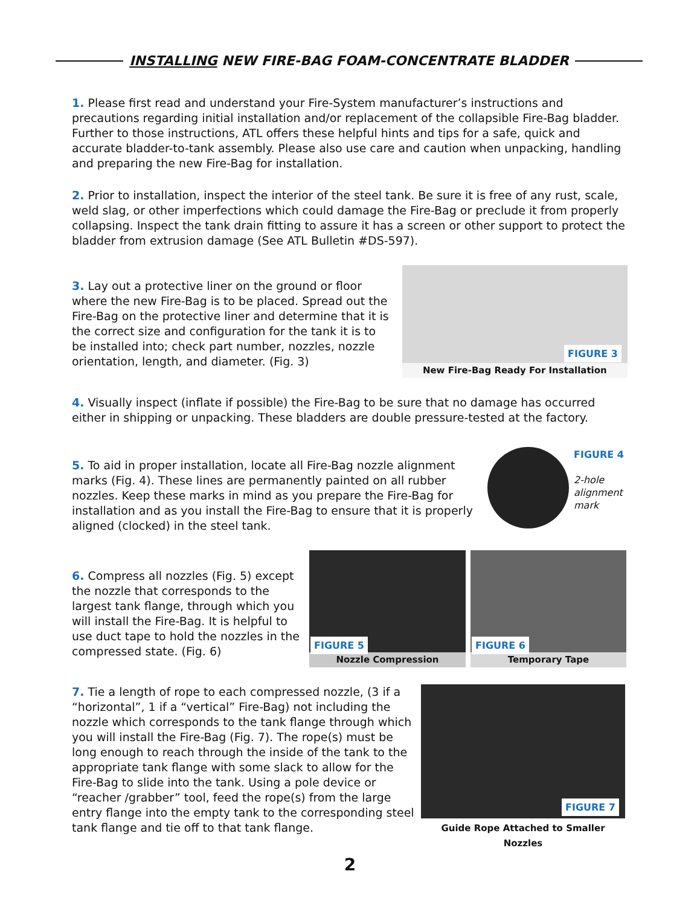INSTALLING NEW FIRE-BAG FOAM-CONCENTRATE BLADDER
1. Please first read and understand your Fire-System manufacturer’s instructions and precautions regarding initial installation and/or replacement of the collapsible Fire-Bag bladder. Further to those instructions, ATL offers these helpful hints and tips for a safe, quick and accurate bladder-to-tank assembly. Please also use care and caution when unpacking, handling and preparing the new Fire-Bag for installation.
2. Prior to installation, inspect the interior of the steel tank. Be sure it is free of any rust, scale, weld slag, or other imperfections which could damage the Fire-Bag or preclude it from properly collapsing. Inspect the tank drain fitting to assure it has a screen or other support to protect the bladder from extrusion damage (See ATL Bulletin #DS-597).
3. Lay out a protective liner on the ground or floor where the new Fire-Bag is to be placed. Spread out the Fire-Bag on the protective liner and determine that it is the correct size and configuration for the tank it is to be installed into; check part number, nozzles, nozzle orientation, length, and diameter. (Fig. 3)
FIGURE 3
New Fire-Bag Ready For Installation
4. Visually inspect (inflate if possible) the Fire-Bag to be sure that no damage has occurred either in shipping or unpacking. These bladders are double pressure-tested at the factory.
5. To aid in proper installation, locate all Fire-Bag nozzle alignment marks (Fig. 4). These lines are permanently painted on all rubber nozzles. Keep these marks in mind as you prepare the Fire-Bag for installation and as you install the Fire-Bag to ensure that it is properly aligned (clocked) in the steel tank.
FIGURE 4
2-hole
alignment
mark
6. Compress all nozzles (Fig. 5) except the nozzle that corresponds to the largest tank flange, through which you will install the Fire-Bag. It is helpful to use duct tape to hold the nozzles in the compressed state. (Fig. 6)
FIGURE 5
Nozzle Compression
FIGURE 6
Temporary Tape
7. Tie a length of rope to each compressed nozzle, (3 if a “horizontal”, 1 if a “vertical” Fire-Bag) not including the nozzle which corresponds to the tank flange through which you will install the Fire-Bag (Fig. 7). The rope(s) must be long enough to reach through the inside of the tank to the appropriate tank flange with some slack to allow for the Fire-Bag to slide into the tank. Using a pole device or “reacher /grabber” tool, feed the rope(s) from the large entry flange into the empty tank to the corresponding steel tank flange and tie off to that tank flange.
FIGURE 7
Guide Rope Attached to Smaller Nozzles
2